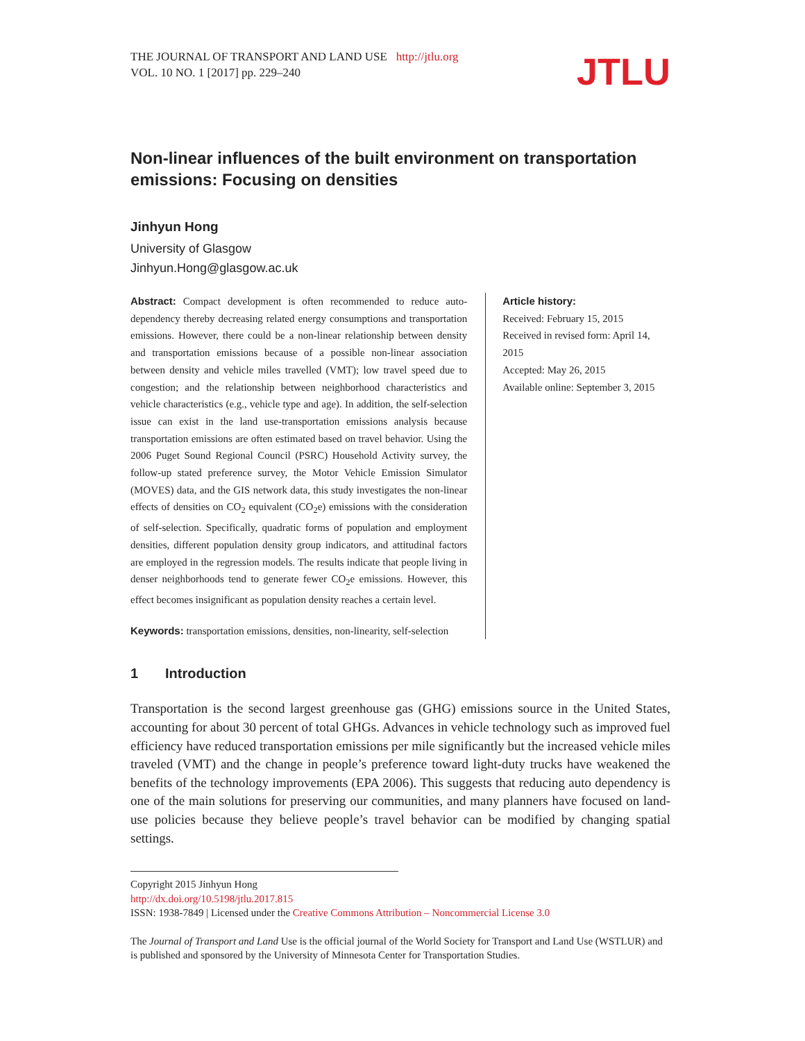THE JOURNAL OF TRANSPORT AND LAND USE http://jtlu.org
VOL. 10 NO. 1 [2017] pp. 229–240
JTLU
Non-linear influences of the built environment on transportation emissions: Focusing on densities
Jinhyun Hong
University of Glasgow
Jinhyun.Hong@glasgow.ac.uk
Abstract: Compact development is often recommended to reduce auto-dependency thereby decreasing related energy consumptions and transportation emissions. However, there could be a non-linear relationship between density and transportation emissions because of a possible non-linear association between density and vehicle miles travelled (VMT); low travel speed due to congestion; and the relationship between neighborhood characteristics and vehicle characteristics (e.g., vehicle type and age). In addition, the self-selection issue can exist in the land use-transportation emissions analysis because transportation emissions are often estimated based on travel behavior. Using the 2006 Puget Sound Regional Council (PSRC) Household Activity survey, the follow-up stated preference survey, the Motor Vehicle Emission Simulator (MOVES) data, and the GIS network data, this study investigates the non-linear effects of densities on CO<sub>2</sub> equivalent (CO<sub>2</sub>e) emissions with the consideration of self-selection. Specifically, quadratic forms of population and employment densities, different population density group indicators, and attitudinal factors are employed in the regression models. The results indicate that people living in denser neighborhoods tend to generate fewer CO<sub>2</sub>e emissions. However, this effect becomes insignificant as population density reaches a certain level.
Keywords: transportation emissions, densities, non-linearity, self-selection
Article history:
Received: February 15, 2015
Received in revised form: April 14, 2015
Accepted: May 26, 2015
Available online: September 3, 2015
1 Introduction
Transportation is the second largest greenhouse gas (GHG) emissions source in the United States, accounting for about 30 percent of total GHGs. Advances in vehicle technology such as improved fuel efficiency have reduced transportation emissions per mile significantly but the increased vehicle miles traveled (VMT) and the change in people’s preference toward light-duty trucks have weakened the benefits of the technology improvements (EPA 2006). This suggests that reducing auto dependency is one of the main solutions for preserving our communities, and many planners have focused on land-use policies because they believe people’s travel behavior can be modified by changing spatial settings.
Copyright 2015 Jinhyun Hong
http://dx.doi.org/10.5198/jtlu.2017.815
ISSN: 1938-7849 | Licensed under the Creative Commons Attribution – Noncommercial License 3.0
The Journal of Transport and Land Use is the official journal of the World Society for Transport and Land Use (WSTLUR) and is published and sponsored by the University of Minnesota Center for Transportation Studies.